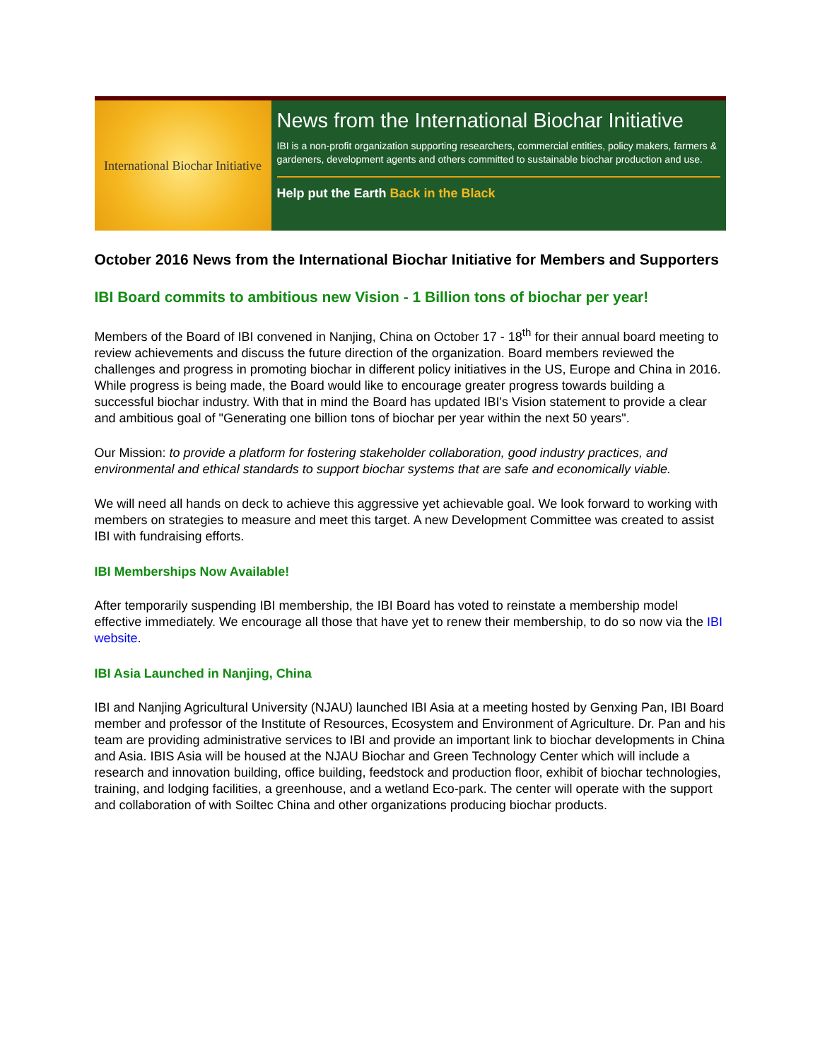International Biochar Initiative
News from the International Biochar Initiative
IBI is a non-profit organization supporting researchers, commercial entities, policy makers, farmers & gardeners, development agents and others committed to sustainable biochar production and use.
Help put the Earth Back in the Black
October 2016 News from the International Biochar Initiative for Members and Supporters
IBI Board commits to ambitious new Vision - 1 Billion tons of biochar per year!
Members of the Board of IBI convened in Nanjing, China on October 17 - 18<sup>th</sup> for their annual board meeting to review achievements and discuss the future direction of the organization. Board members reviewed the challenges and progress in promoting biochar in different policy initiatives in the US, Europe and China in 2016. While progress is being made, the Board would like to encourage greater progress towards building a successful biochar industry. With that in mind the Board has updated IBI's Vision statement to provide a clear and ambitious goal of "Generating one billion tons of biochar per year within the next 50 years".
Our Mission: to provide a platform for fostering stakeholder collaboration, good industry practices, and environmental and ethical standards to support biochar systems that are safe and economically viable.
We will need all hands on deck to achieve this aggressive yet achievable goal. We look forward to working with members on strategies to measure and meet this target. A new Development Committee was created to assist IBI with fundraising efforts.
IBI Memberships Now Available!
After temporarily suspending IBI membership, the IBI Board has voted to reinstate a membership model effective immediately. We encourage all those that have yet to renew their membership, to do so now via the IBI website.
IBI Asia Launched in Nanjing, China
IBI and Nanjing Agricultural University (NJAU) launched IBI Asia at a meeting hosted by Genxing Pan, IBI Board member and professor of the Institute of Resources, Ecosystem and Environment of Agriculture. Dr. Pan and his team are providing administrative services to IBI and provide an important link to biochar developments in China and Asia. IBIS Asia will be housed at the NJAU Biochar and Green Technology Center which will include a research and innovation building, office building, feedstock and production floor, exhibit of biochar technologies, training, and lodging facilities, a greenhouse, and a wetland Eco-park. The center will operate with the support and collaboration of with Soiltec China and other organizations producing biochar products.